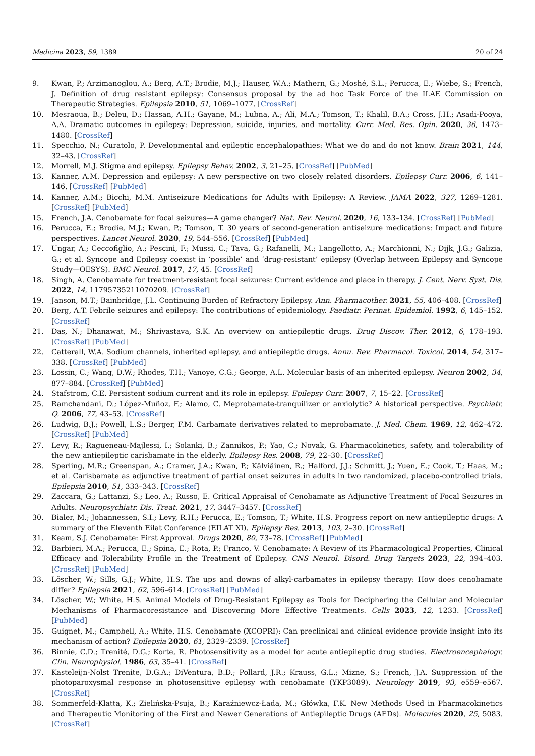Medicina 2023, 59, 1389 20 of 24
9. Kwan, P.; Arzimanoglou, A.; Berg, A.T.; Brodie, M.J.; Hauser, W.A.; Mathern, G.; Moshé, S.L.; Perucca, E.; Wiebe, S.; French, J. Definition of drug resistant epilepsy: Consensus proposal by the ad hoc Task Force of the ILAE Commission on Therapeutic Strategies. Epilepsia 2010, 51, 1069–1077. [CrossRef]
10. Mesraoua, B.; Deleu, D.; Hassan, A.H.; Gayane, M.; Lubna, A.; Ali, M.A.; Tomson, T.; Khalil, B.A.; Cross, J.H.; Asadi-Pooya, A.A. Dramatic outcomes in epilepsy: Depression, suicide, injuries, and mortality. Curr. Med. Res. Opin. 2020, 36, 1473–1480. [CrossRef]
11. Specchio, N.; Curatolo, P. Developmental and epileptic encephalopathies: What we do and do not know. Brain 2021, 144, 32–43. [CrossRef]
12. Morrell, M.J. Stigma and epilepsy. Epilepsy Behav. 2002, 3, 21–25. [CrossRef] [PubMed]
13. Kanner, A.M. Depression and epilepsy: A new perspective on two closely related disorders. Epilepsy Curr. 2006, 6, 141–146. [CrossRef] [PubMed]
14. Kanner, A.M.; Bicchi, M.M. Antiseizure Medications for Adults with Epilepsy: A Review. JAMA 2022, 327, 1269–1281. [CrossRef] [PubMed]
15. French, J.A. Cenobamate for focal seizures—A game changer? Nat. Rev. Neurol. 2020, 16, 133–134. [CrossRef] [PubMed]
16. Perucca, E.; Brodie, M.J.; Kwan, P.; Tomson, T. 30 years of second-generation antiseizure medications: Impact and future perspectives. Lancet Neurol. 2020, 19, 544–556. [CrossRef] [PubMed]
17. Ungar, A.; Ceccofiglio, A.; Pescini, F.; Mussi, C.; Tava, G.; Rafanelli, M.; Langellotto, A.; Marchionni, N.; Dijk, J.G.; Galizia, G.; et al. Syncope and Epilepsy coexist in ‘possible’ and ‘drug-resistant’ epilepsy (Overlap between Epilepsy and Syncope Study—OESYS). BMC Neurol. 2017, 17, 45. [CrossRef]
18. Singh, A. Cenobamate for treatment-resistant focal seizures: Current evidence and place in therapy. J. Cent. Nerv. Syst. Dis. 2022, 14, 11795735211070209. [CrossRef]
19. Janson, M.T.; Bainbridge, J.L. Continuing Burden of Refractory Epilepsy. Ann. Pharmacother. 2021, 55, 406–408. [CrossRef]
20. Berg, A.T. Febrile seizures and epilepsy: The contributions of epidemiology. Paediatr. Perinat. Epidemiol. 1992, 6, 145–152. [CrossRef]
21. Das, N.; Dhanawat, M.; Shrivastava, S.K. An overview on antiepileptic drugs. Drug Discov. Ther. 2012, 6, 178–193. [CrossRef] [PubMed]
22. Catterall, W.A. Sodium channels, inherited epilepsy, and antiepileptic drugs. Annu. Rev. Pharmacol. Toxicol. 2014, 54, 317–338. [CrossRef] [PubMed]
23. Lossin, C.; Wang, D.W.; Rhodes, T.H.; Vanoye, C.G.; George, A.L. Molecular basis of an inherited epilepsy. Neuron 2002, 34, 877–884. [CrossRef] [PubMed]
24. Stafstrom, C.E. Persistent sodium current and its role in epilepsy. Epilepsy Curr. 2007, 7, 15–22. [CrossRef]
25. Ramchandani, D.; López-Muñoz, F.; Alamo, C. Meprobamate-tranquilizer or anxiolytic? A historical perspective. Psychiatr. Q. 2006, 77, 43–53. [CrossRef]
26. Ludwig, B.J.; Powell, L.S.; Berger, F.M. Carbamate derivatives related to meprobamate. J. Med. Chem. 1969, 12, 462–472. [CrossRef] [PubMed]
27. Levy, R.; Ragueneau-Majlessi, I.; Solanki, B.; Zannikos, P.; Yao, C.; Novak, G. Pharmacokinetics, safety, and tolerability of the new antiepileptic carisbamate in the elderly. Epilepsy Res. 2008, 79, 22–30. [CrossRef]
28. Sperling, M.R.; Greenspan, A.; Cramer, J.A.; Kwan, P.; Kälviäinen, R.; Halford, J.J.; Schmitt, J.; Yuen, E.; Cook, T.; Haas, M.; et al. Carisbamate as adjunctive treatment of partial onset seizures in adults in two randomized, placebo-controlled trials. Epilepsia 2010, 51, 333–343. [CrossRef]
29. Zaccara, G.; Lattanzi, S.; Leo, A.; Russo, E. Critical Appraisal of Cenobamate as Adjunctive Treatment of Focal Seizures in Adults. Neuropsychiatr. Dis. Treat. 2021, 17, 3447–3457. [CrossRef]
30. Bialer, M.; Johannessen, S.I.; Levy, R.H.; Perucca, E.; Tomson, T.; White, H.S. Progress report on new antiepileptic drugs: A summary of the Eleventh Eilat Conference (EILAT XI). Epilepsy Res. 2013, 103, 2–30. [CrossRef]
31. Keam, S.J. Cenobamate: First Approval. Drugs 2020, 80, 73–78. [CrossRef] [PubMed]
32. Barbieri, M.A.; Perucca, E.; Spina, E.; Rota, P.; Franco, V. Cenobamate: A Review of its Pharmacological Properties, Clinical Efficacy and Tolerability Profile in the Treatment of Epilepsy. CNS Neurol. Disord. Drug Targets 2023, 22, 394–403. [CrossRef] [PubMed]
33. Löscher, W.; Sills, G.J.; White, H.S. The ups and downs of alkyl-carbamates in epilepsy therapy: How does cenobamate differ? Epilepsia 2021, 62, 596–614. [CrossRef] [PubMed]
34. Löscher, W.; White, H.S. Animal Models of Drug-Resistant Epilepsy as Tools for Deciphering the Cellular and Molecular Mechanisms of Pharmacoresistance and Discovering More Effective Treatments. Cells 2023, 12, 1233. [CrossRef] [PubMed]
35. Guignet, M.; Campbell, A.; White, H.S. Cenobamate (XCOPRI): Can preclinical and clinical evidence provide insight into its mechanism of action? Epilepsia 2020, 61, 2329–2339. [CrossRef]
36. Binnie, C.D.; Trenité, D.G.; Korte, R. Photosensitivity as a model for acute antiepileptic drug studies. Electroencephalogr. Clin. Neurophysiol. 1986, 63, 35–41. [CrossRef]
37. Kasteleijn-Nolst Trenite, D.G.A.; DiVentura, B.D.; Pollard, J.R.; Krauss, G.L.; Mizne, S.; French, J.A. Suppression of the photoparoxysmal response in photosensitive epilepsy with cenobamate (YKP3089). Neurology 2019, 93, e559–e567. [CrossRef]
38. Sommerfeld-Klatta, K.; Zielińska-Psuja, B.; Karaźniewcz-Łada, M.; Główka, F.K. New Methods Used in Pharmacokinetics and Therapeutic Monitoring of the First and Newer Generations of Antiepileptic Drugs (AEDs). Molecules 2020, 25, 5083. [CrossRef]